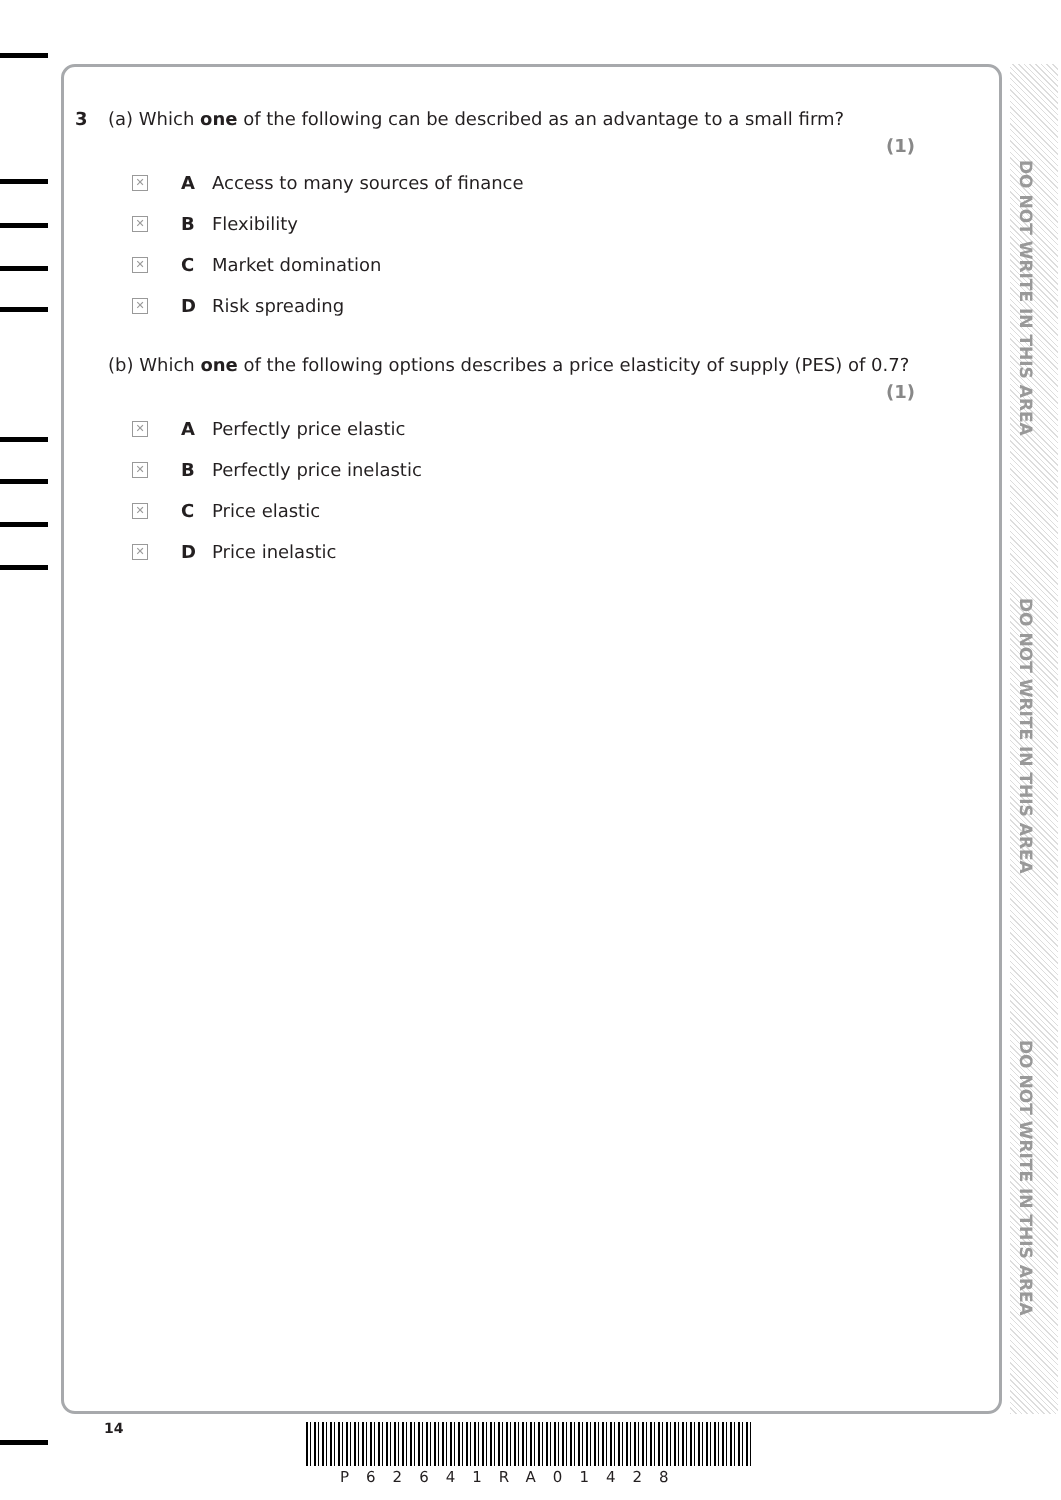DO NOT WRITE IN THIS AREA
DO NOT WRITE IN THIS AREA
DO NOT WRITE IN THIS AREA
3 (a) Which one of the following can be described as an advantage to a small firm?
(1)
✕ A Access to many sources of finance
✕ B Flexibility
✕ C Market domination
✕ D Risk spreading
(b) Which one of the following options describes a price elasticity of supply (PES) of 0.7?
(1)
✕ A Perfectly price elastic
✕ B Perfectly price inelastic
✕ C Price elastic
✕ D Price inelastic
14
P62641RA01428